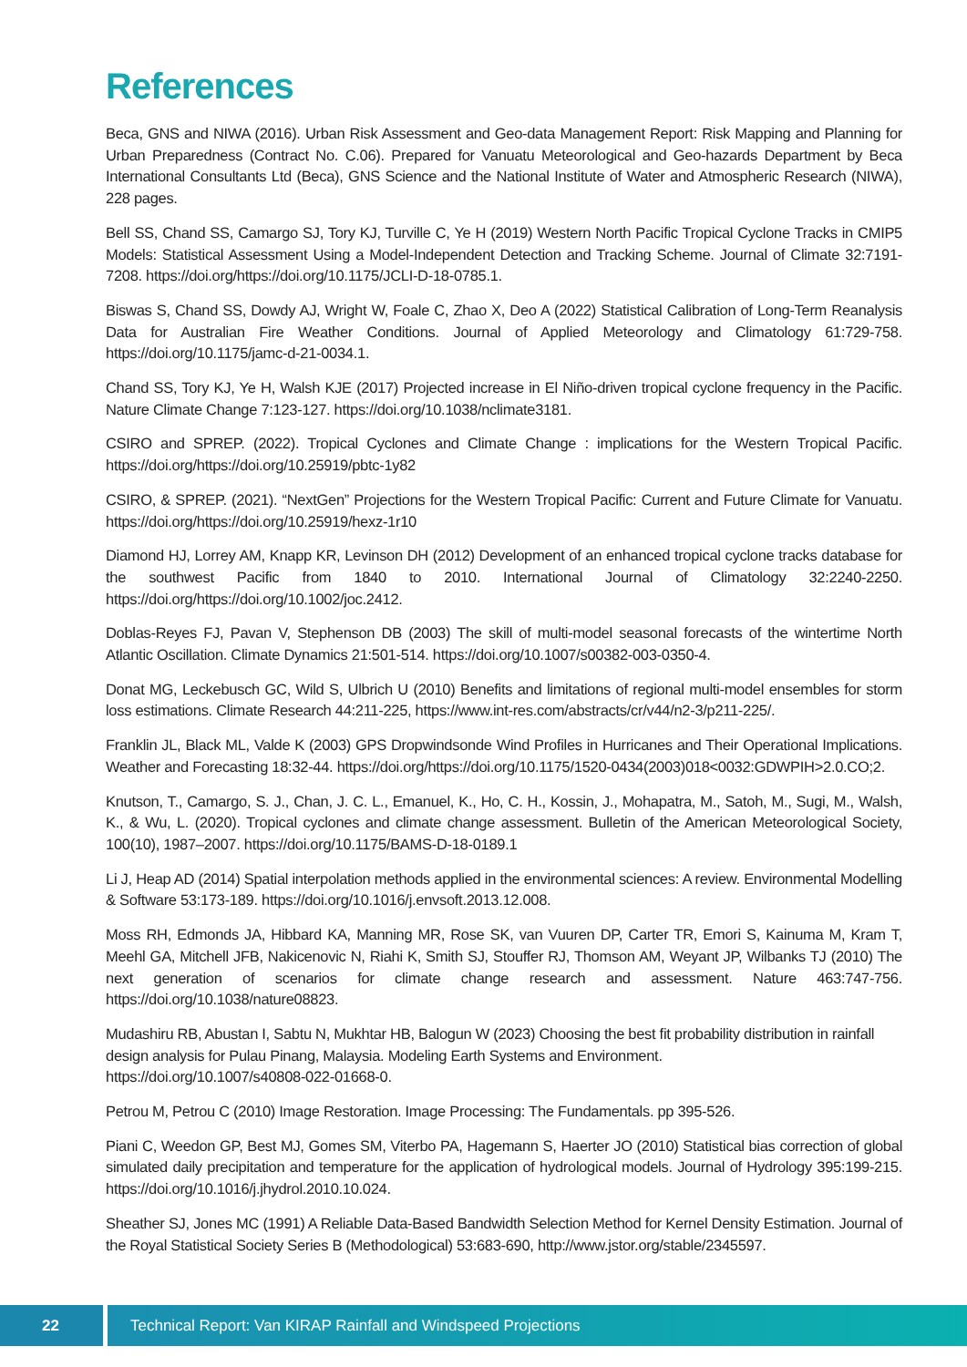References
Beca, GNS and NIWA (2016). Urban Risk Assessment and Geo-data Management Report: Risk Mapping and Planning for Urban Preparedness (Contract No. C.06). Prepared for Vanuatu Meteorological and Geo-hazards Department by Beca International Consultants Ltd (Beca), GNS Science and the National Institute of Water and Atmospheric Research (NIWA), 228 pages.
Bell SS, Chand SS, Camargo SJ, Tory KJ, Turville C, Ye H (2019) Western North Pacific Tropical Cyclone Tracks in CMIP5 Models: Statistical Assessment Using a Model-Independent Detection and Tracking Scheme. Journal of Climate 32:7191-7208. https://doi.org/https://doi.org/10.1175/JCLI-D-18-0785.1.
Biswas S, Chand SS, Dowdy AJ, Wright W, Foale C, Zhao X, Deo A (2022) Statistical Calibration of Long-Term Reanalysis Data for Australian Fire Weather Conditions. Journal of Applied Meteorology and Climatology 61:729-758. https://doi.org/10.1175/jamc-d-21-0034.1.
Chand SS, Tory KJ, Ye H, Walsh KJE (2017) Projected increase in El Niño-driven tropical cyclone frequency in the Pacific. Nature Climate Change 7:123-127. https://doi.org/10.1038/nclimate3181.
CSIRO and SPREP. (2022). Tropical Cyclones and Climate Change : implications for the Western Tropical Pacific. https://doi.org/https://doi.org/10.25919/pbtc-1y82
CSIRO, & SPREP. (2021). “NextGen” Projections for the Western Tropical Pacific: Current and Future Climate for Vanuatu. https://doi.org/https://doi.org/10.25919/hexz-1r10
Diamond HJ, Lorrey AM, Knapp KR, Levinson DH (2012) Development of an enhanced tropical cyclone tracks database for the southwest Pacific from 1840 to 2010. International Journal of Climatology 32:2240-2250. https://doi.org/https://doi.org/10.1002/joc.2412.
Doblas-Reyes FJ, Pavan V, Stephenson DB (2003) The skill of multi-model seasonal forecasts of the wintertime North Atlantic Oscillation. Climate Dynamics 21:501-514. https://doi.org/10.1007/s00382-003-0350-4.
Donat MG, Leckebusch GC, Wild S, Ulbrich U (2010) Benefits and limitations of regional multi-model ensembles for storm loss estimations. Climate Research 44:211-225, https://www.int-res.com/abstracts/cr/v44/n2-3/p211-225/.
Franklin JL, Black ML, Valde K (2003) GPS Dropwindsonde Wind Profiles in Hurricanes and Their Operational Implications. Weather and Forecasting 18:32-44. https://doi.org/https://doi.org/10.1175/1520-0434(2003)018<0032:GDWPIH>2.0.CO;2.
Knutson, T., Camargo, S. J., Chan, J. C. L., Emanuel, K., Ho, C. H., Kossin, J., Mohapatra, M., Satoh, M., Sugi, M., Walsh, K., & Wu, L. (2020). Tropical cyclones and climate change assessment. Bulletin of the American Meteorological Society, 100(10), 1987–2007. https://doi.org/10.1175/BAMS-D-18-0189.1
Li J, Heap AD (2014) Spatial interpolation methods applied in the environmental sciences: A review. Environmental Modelling & Software 53:173-189. https://doi.org/10.1016/j.envsoft.2013.12.008.
Moss RH, Edmonds JA, Hibbard KA, Manning MR, Rose SK, van Vuuren DP, Carter TR, Emori S, Kainuma M, Kram T, Meehl GA, Mitchell JFB, Nakicenovic N, Riahi K, Smith SJ, Stouffer RJ, Thomson AM, Weyant JP, Wilbanks TJ (2010) The next generation of scenarios for climate change research and assessment. Nature 463:747-756. https://doi.org/10.1038/nature08823.
Mudashiru RB, Abustan I, Sabtu N, Mukhtar HB, Balogun W (2023) Choosing the best fit probability distribution in rainfall design analysis for Pulau Pinang, Malaysia. Modeling Earth Systems and Environment.
https://doi.org/10.1007/s40808-022-01668-0.
Petrou M, Petrou C (2010) Image Restoration. Image Processing: The Fundamentals. pp 395-526.
Piani C, Weedon GP, Best MJ, Gomes SM, Viterbo PA, Hagemann S, Haerter JO (2010) Statistical bias correction of global simulated daily precipitation and temperature for the application of hydrological models. Journal of Hydrology 395:199-215. https://doi.org/10.1016/j.jhydrol.2010.10.024.
Sheather SJ, Jones MC (1991) A Reliable Data-Based Bandwidth Selection Method for Kernel Density Estimation. Journal of the Royal Statistical Society Series B (Methodological) 53:683-690, http://www.jstor.org/stable/2345597.
22 Technical Report: Van KIRAP Rainfall and Windspeed Projections